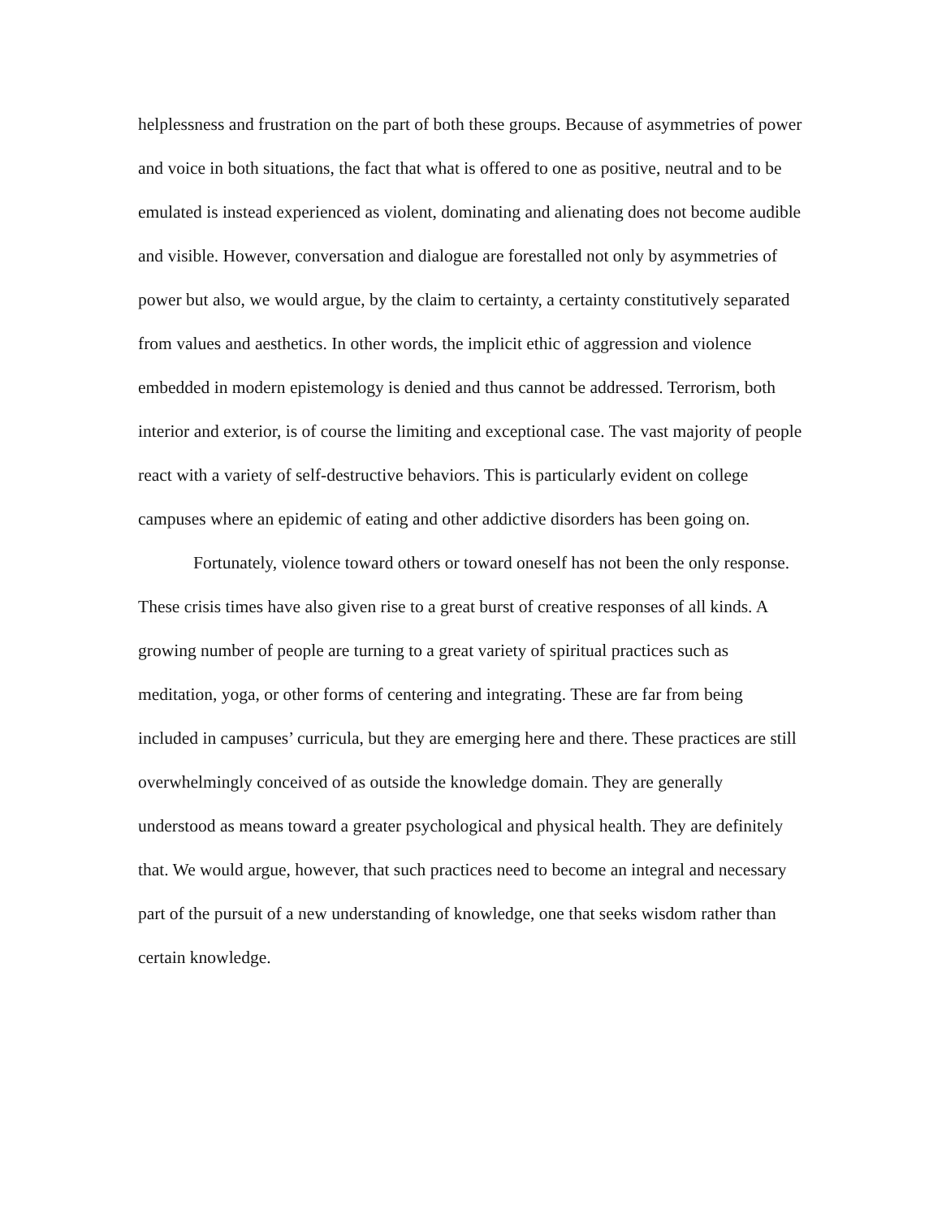helplessness and frustration on the part of both these groups. Because of asymmetries of power and voice in both situations, the fact that what is offered to one as positive, neutral and to be emulated is instead experienced as violent, dominating and alienating does not become audible and visible. However, conversation and dialogue are forestalled not only by asymmetries of power but also, we would argue, by the claim to certainty, a certainty constitutively separated from values and aesthetics. In other words, the implicit ethic of aggression and violence embedded in modern epistemology is denied and thus cannot be addressed. Terrorism, both interior and exterior, is of course the limiting and exceptional case. The vast majority of people react with a variety of self-destructive behaviors. This is particularly evident on college campuses where an epidemic of eating and other addictive disorders has been going on.
Fortunately, violence toward others or toward oneself has not been the only response. These crisis times have also given rise to a great burst of creative responses of all kinds. A growing number of people are turning to a great variety of spiritual practices such as meditation, yoga, or other forms of centering and integrating. These are far from being included in campuses’ curricula, but they are emerging here and there. These practices are still overwhelmingly conceived of as outside the knowledge domain. They are generally understood as means toward a greater psychological and physical health. They are definitely that. We would argue, however, that such practices need to become an integral and necessary part of the pursuit of a new understanding of knowledge, one that seeks wisdom rather than certain knowledge.